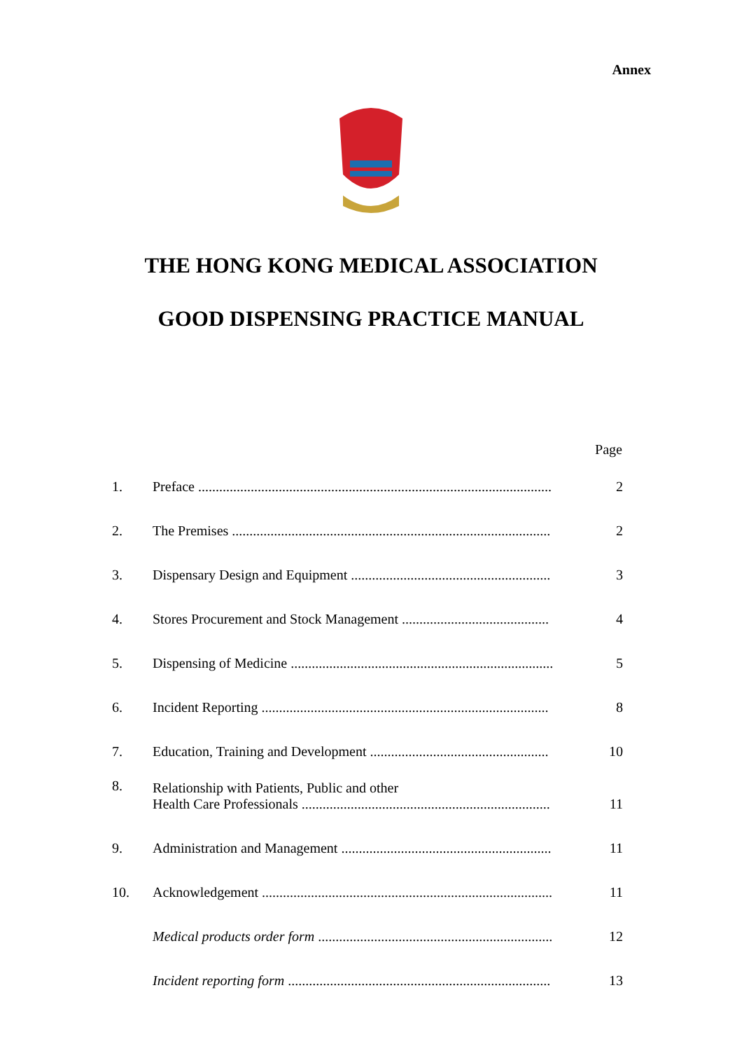Annex
THE HONG KONG MEDICAL ASSOCIATION
GOOD DISPENSING PRACTICE MANUAL
| | | Page |
| --- | --- | --- |
| 1. | Preface ..................................................................................................... | 2 |
| 2. | The Premises ........................................................................................... | 2 |
| 3. | Dispensary Design and Equipment ......................................................... | 3 |
| 4. | Stores Procurement and Stock Management .......................................... | 4 |
| 5. | Dispensing of Medicine ........................................................................... | 5 |
| 6. | Incident Reporting .................................................................................. | 8 |
| 7. | Education, Training and Development ................................................... | 10 |
| 8. | Relationship with Patients, Public and other Health Care Professionals ....................................................................... | 11 |
| 9. | Administration and Management ............................................................ | 11 |
| 10. | Acknowledgement ................................................................................... | 11 |
| | Medical products order form ................................................................... | 12 |
| | Incident reporting form ........................................................................... | 13 |